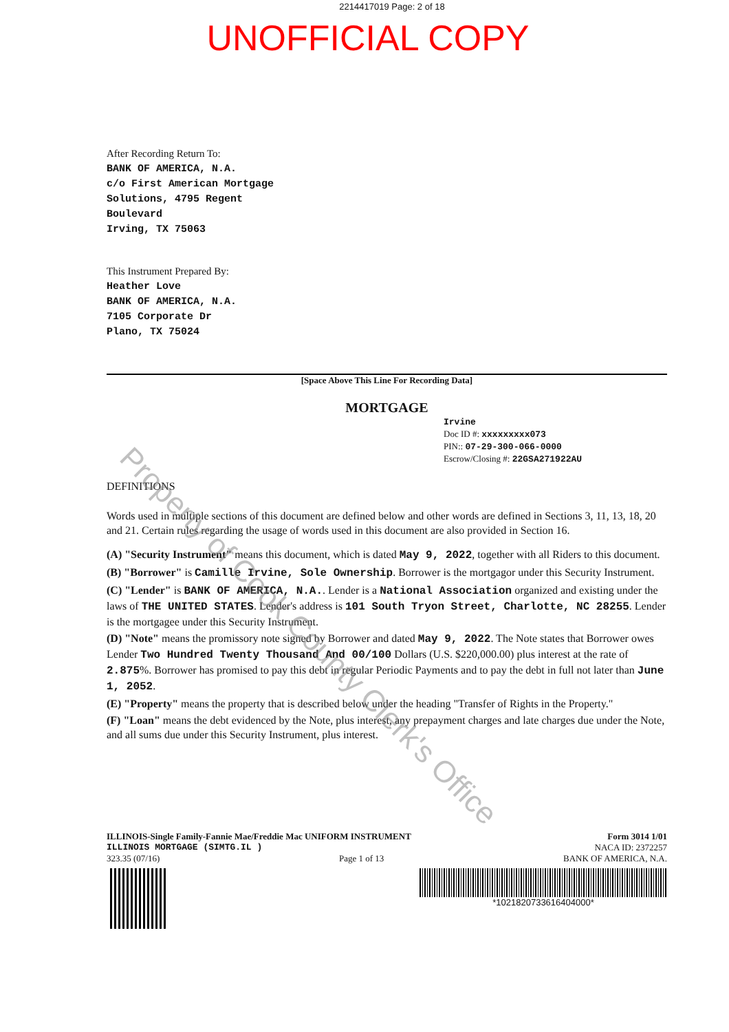2214417019 Page: 2 of 18
UNOFFICIAL COPY
After Recording Return To:
BANK OF AMERICA, N.A.
c/o First American Mortgage
Solutions, 4795 Regent
Boulevard
Irving, TX 75063
This Instrument Prepared By:
Heather Love
BANK OF AMERICA, N.A.
7105 Corporate Dr
Plano, TX 75024
[Space Above This Line For Recording Data]
MORTGAGE
Irvine
Doc ID #: xxxxxxxxx073
PIN:: 07-29-300-066-0000
Escrow/Closing #: 22GSA271922AU
DEFINITIONS
Words used in multiple sections of this document are defined below and other words are defined in Sections 3, 11, 13, 18, 20 and 21. Certain rules regarding the usage of words used in this document are also provided in Section 16.
(A) "Security Instrument" means this document, which is dated May 9, 2022, together with all Riders to this document.
(B) "Borrower" is Camille Irvine, Sole Ownership. Borrower is the mortgagor under this Security Instrument.
(C) "Lender" is BANK OF AMERICA, N.A.. Lender is a National Association organized and existing under the laws of THE UNITED STATES. Lender's address is 101 South Tryon Street, Charlotte, NC 28255. Lender is the mortgagee under this Security Instrument.
(D) "Note" means the promissory note signed by Borrower and dated May 9, 2022. The Note states that Borrower owes Lender Two Hundred Twenty Thousand And 00/100 Dollars (U.S. $220,000.00) plus interest at the rate of 2.875%. Borrower has promised to pay this debt in regular Periodic Payments and to pay the debt in full not later than June 1, 2052.
(E) "Property" means the property that is described below under the heading "Transfer of Rights in the Property."
(F) "Loan" means the debt evidenced by the Note, plus interest, any prepayment charges and late charges due under the Note, and all sums due under this Security Instrument, plus interest.
ILLINOIS-Single Family-Fannie Mae/Freddie Mac UNIFORM INSTRUMENT Form 3014 1/01
ILLINOIS MORTGAGE (SIMTG.IL ) NACA ID: 2372257
323.35 (07/16) Page 1 of 13 BANK OF AMERICA, N.A.
*1021820733616404000*
Property of Cook County Clerk's Office